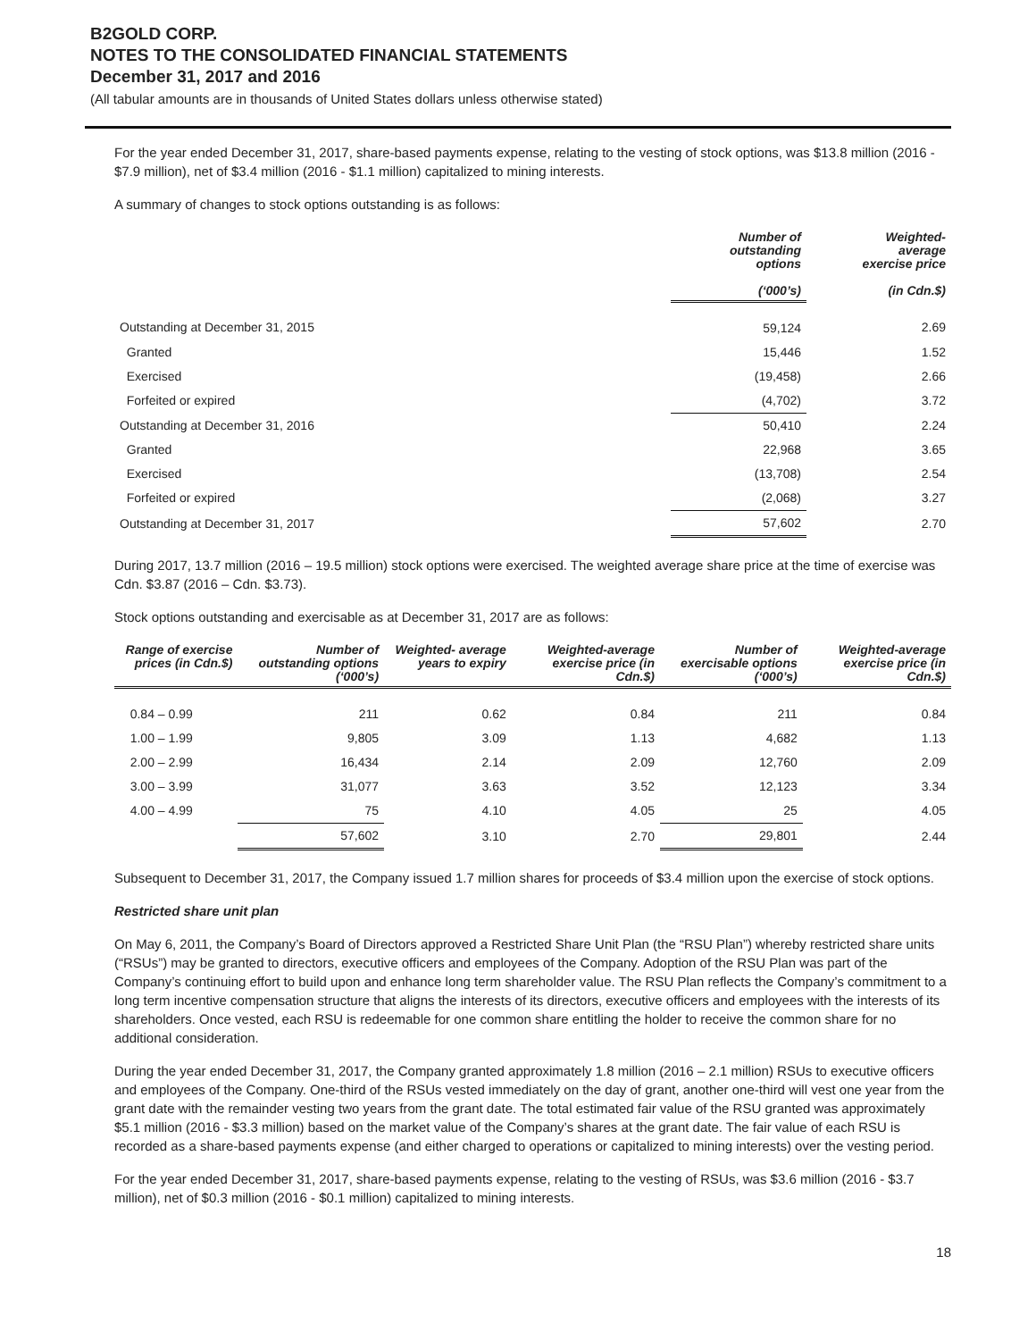B2GOLD CORP.
NOTES TO THE CONSOLIDATED FINANCIAL STATEMENTS
December 31, 2017 and 2016
(All tabular amounts are in thousands of United States dollars unless otherwise stated)
For the year ended December 31, 2017, share-based payments expense, relating to the vesting of stock options, was $13.8 million (2016 - $7.9 million), net of $3.4 million (2016 - $1.1 million) capitalized to mining interests.
A summary of changes to stock options outstanding is as follows:
| | Number of outstanding options (‘000’s) | Weighted- average exercise price (in Cdn.$) |
| --- | --- | --- |
| Outstanding at December 31, 2015 | 59,124 | 2.69 |
| Granted | 15,446 | 1.52 |
| Exercised | (19,458) | 2.66 |
| Forfeited or expired | (4,702) | 3.72 |
| Outstanding at December 31, 2016 | 50,410 | 2.24 |
| Granted | 22,968 | 3.65 |
| Exercised | (13,708) | 2.54 |
| Forfeited or expired | (2,068) | 3.27 |
| Outstanding at December 31, 2017 | 57,602 | 2.70 |
During 2017, 13.7 million (2016 – 19.5 million) stock options were exercised. The weighted average share price at the time of exercise was Cdn. $3.87 (2016 – Cdn. $3.73).
Stock options outstanding and exercisable as at December 31, 2017 are as follows:
| Range of exercise prices (in Cdn.$) | Number of outstanding options (‘000’s) | Weighted- average years to expiry | Weighted-average exercise price (in Cdn.$) | Number of exercisable options (‘000’s) | Weighted-average exercise price (in Cdn.$) |
| --- | --- | --- | --- | --- | --- |
| 0.84 – 0.99 | 211 | 0.62 | 0.84 | 211 | 0.84 |
| 1.00 – 1.99 | 9,805 | 3.09 | 1.13 | 4,682 | 1.13 |
| 2.00 – 2.99 | 16,434 | 2.14 | 2.09 | 12,760 | 2.09 |
| 3.00 – 3.99 | 31,077 | 3.63 | 3.52 | 12,123 | 3.34 |
| 4.00 – 4.99 | 75 | 4.10 | 4.05 | 25 | 4.05 |
| | 57,602 | 3.10 | 2.70 | 29,801 | 2.44 |
Subsequent to December 31, 2017, the Company issued 1.7 million shares for proceeds of $3.4 million upon the exercise of stock options.
Restricted share unit plan
On May 6, 2011, the Company’s Board of Directors approved a Restricted Share Unit Plan (the “RSU Plan”) whereby restricted share units (“RSUs”) may be granted to directors, executive officers and employees of the Company. Adoption of the RSU Plan was part of the Company’s continuing effort to build upon and enhance long term shareholder value. The RSU Plan reflects the Company’s commitment to a long term incentive compensation structure that aligns the interests of its directors, executive officers and employees with the interests of its shareholders. Once vested, each RSU is redeemable for one common share entitling the holder to receive the common share for no additional consideration.
During the year ended December 31, 2017, the Company granted approximately 1.8 million (2016 – 2.1 million) RSUs to executive officers and employees of the Company. One-third of the RSUs vested immediately on the day of grant, another one-third will vest one year from the grant date with the remainder vesting two years from the grant date. The total estimated fair value of the RSU granted was approximately $5.1 million (2016 - $3.3 million) based on the market value of the Company’s shares at the grant date. The fair value of each RSU is recorded as a share-based payments expense (and either charged to operations or capitalized to mining interests) over the vesting period.
For the year ended December 31, 2017, share-based payments expense, relating to the vesting of RSUs, was $3.6 million (2016 - $3.7 million), net of $0.3 million (2016 - $0.1 million) capitalized to mining interests.
18